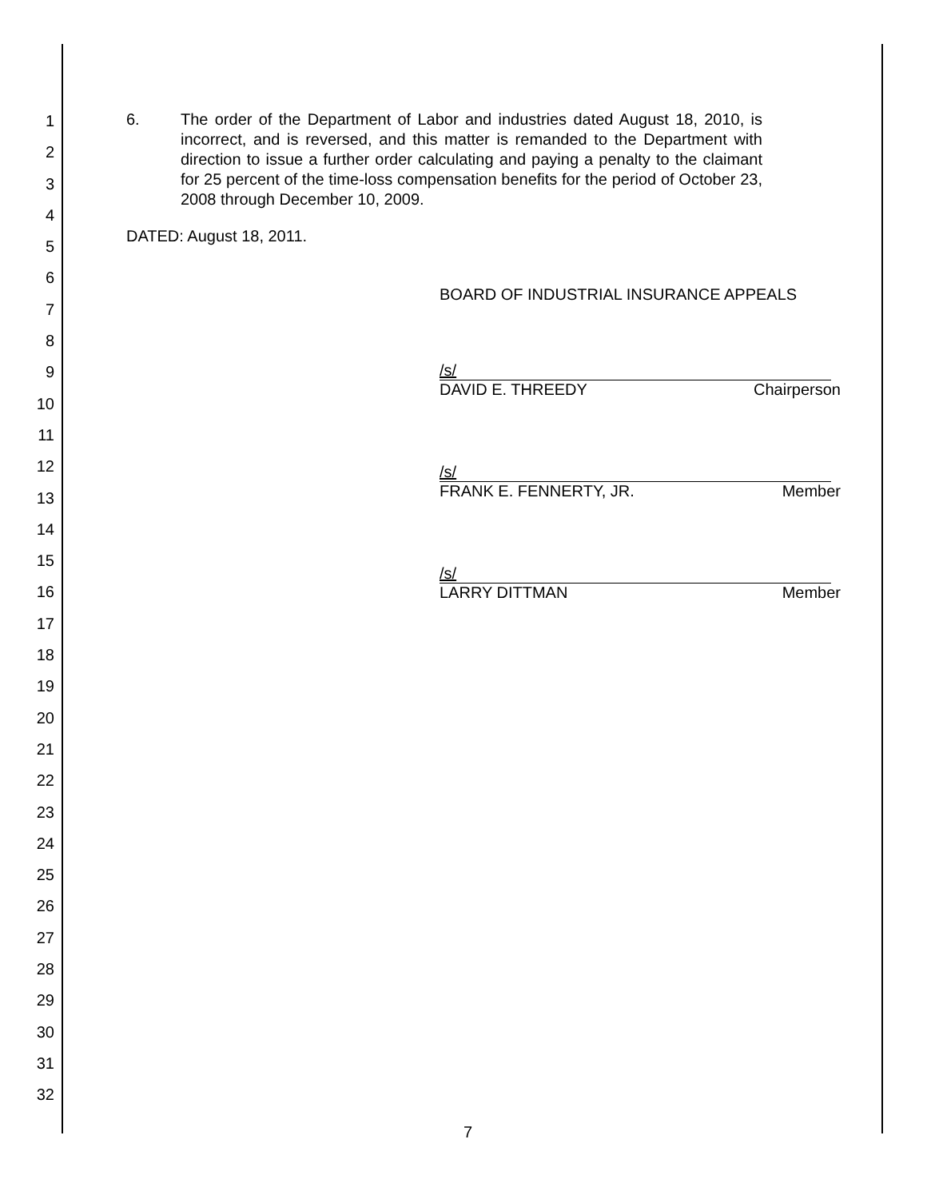1
2
3
4
5
6
7
8
9
10
11
12
13
14
15
16
17
18
19
20
21
22
23
24
25
26
27
28
29
30
31
32
6. The order of the Department of Labor and industries dated August 18, 2010, is incorrect, and is reversed, and this matter is remanded to the Department with direction to issue a further order calculating and paying a penalty to the claimant for 25 percent of the time-loss compensation benefits for the period of October 23, 2008 through December 10, 2009.
DATED: August 18, 2011.
BOARD OF INDUSTRIAL INSURANCE APPEALS
/s/
DAVID E. THREEDY Chairperson
/s/
FRANK E. FENNERTY, JR. Member
/s/
LARRY DITTMAN Member
7